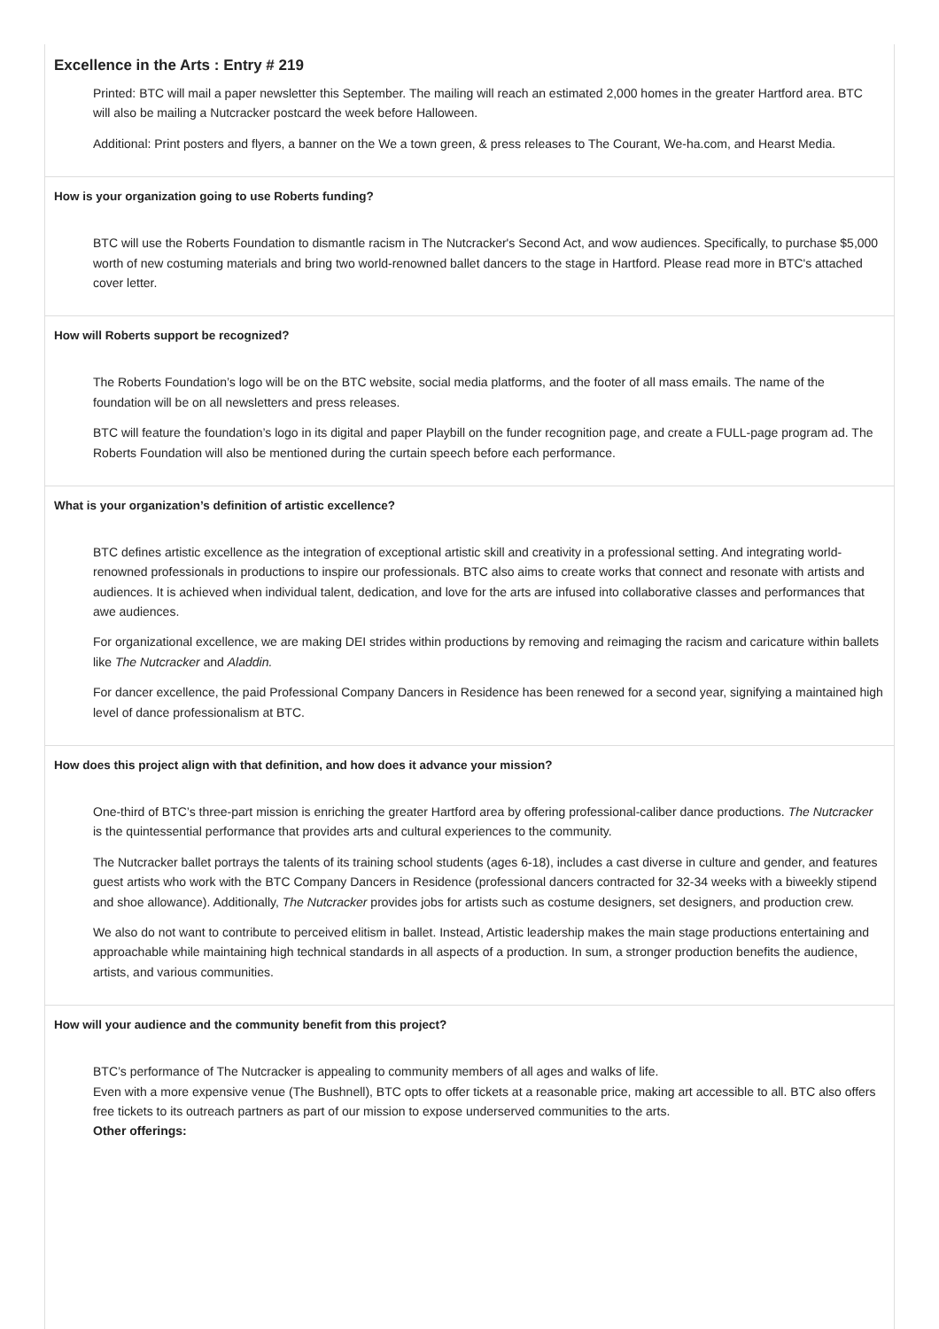Excellence in the Arts : Entry # 219
Printed: BTC will mail a paper newsletter this September. The mailing will reach an estimated 2,000 homes in the greater Hartford area. BTC will also be mailing a Nutcracker postcard the week before Halloween.
Additional: Print posters and flyers, a banner on the We a town green, & press releases to The Courant, We-ha.com, and Hearst Media.
How is your organization going to use Roberts funding?
BTC will use the Roberts Foundation to dismantle racism in The Nutcracker's Second Act, and wow audiences. Specifically, to purchase $5,000 worth of new costuming materials and bring two world-renowned ballet dancers to the stage in Hartford. Please read more in BTC's attached cover letter.
How will Roberts support be recognized?
The Roberts Foundation’s logo will be on the BTC website, social media platforms, and the footer of all mass emails. The name of the foundation will be on all newsletters and press releases.
BTC will feature the foundation’s logo in its digital and paper Playbill on the funder recognition page, and create a FULL-page program ad. The Roberts Foundation will also be mentioned during the curtain speech before each performance.
What is your organization’s definition of artistic excellence?
BTC defines artistic excellence as the integration of exceptional artistic skill and creativity in a professional setting. And integrating world-renowned professionals in productions to inspire our professionals. BTC also aims to create works that connect and resonate with artists and audiences. It is achieved when individual talent, dedication, and love for the arts are infused into collaborative classes and performances that awe audiences.
For organizational excellence, we are making DEI strides within productions by removing and reimaging the racism and caricature within ballets like The Nutcracker and Aladdin.
For dancer excellence, the paid Professional Company Dancers in Residence has been renewed for a second year, signifying a maintained high level of dance professionalism at BTC.
How does this project align with that definition, and how does it advance your mission?
One-third of BTC’s three-part mission is enriching the greater Hartford area by offering professional-caliber dance productions. The Nutcracker is the quintessential performance that provides arts and cultural experiences to the community.
The Nutcracker ballet portrays the talents of its training school students (ages 6-18), includes a cast diverse in culture and gender, and features guest artists who work with the BTC Company Dancers in Residence (professional dancers contracted for 32-34 weeks with a biweekly stipend and shoe allowance). Additionally, The Nutcracker provides jobs for artists such as costume designers, set designers, and production crew.
We also do not want to contribute to perceived elitism in ballet. Instead, Artistic leadership makes the main stage productions entertaining and approachable while maintaining high technical standards in all aspects of a production. In sum, a stronger production benefits the audience, artists, and various communities.
How will your audience and the community benefit from this project?
BTC’s performance of The Nutcracker is appealing to community members of all ages and walks of life.
Even with a more expensive venue (The Bushnell), BTC opts to offer tickets at a reasonable price, making art accessible to all. BTC also offers free tickets to its outreach partners as part of our mission to expose underserved communities to the arts.
Other offerings: